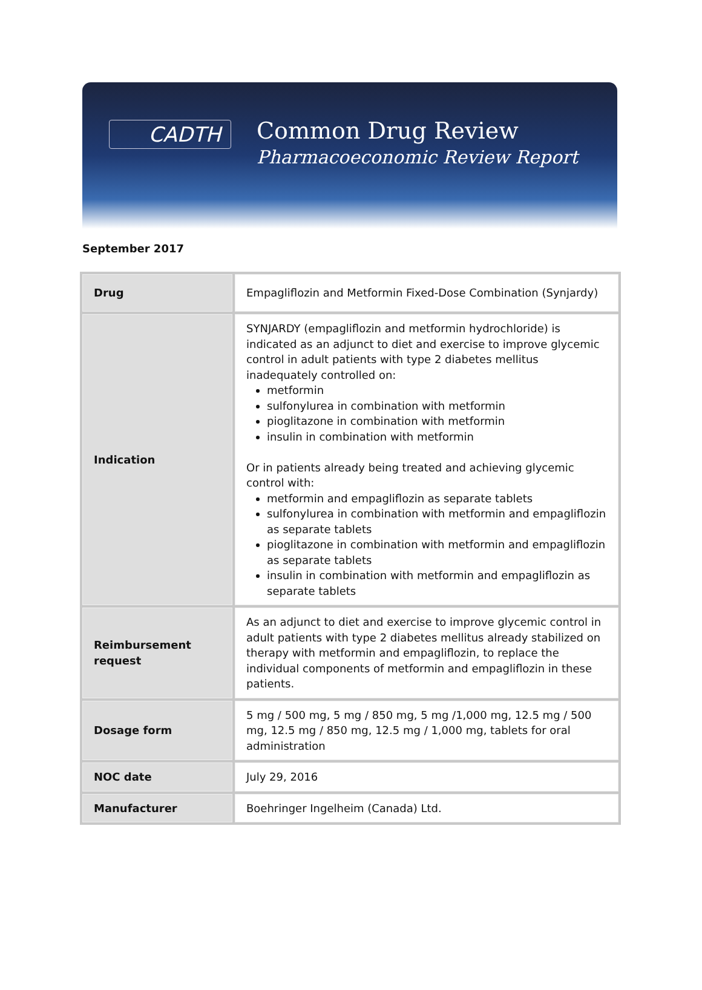CADTH
Common Drug Review
Pharmacoeconomic Review Report
September 2017
| Drug | Empagliflozin and Metformin Fixed-Dose Combination (Synjardy) |
| Indication | SYNJARDY (empagliflozin and metformin hydrochloride) is indicated as an adjunct to diet and exercise to improve glycemic control in adult patients with type 2 diabetes mellitus inadequately controlled on: metformin sulfonylurea in combination with metformin pioglitazone in combination with metformin insulin in combination with metformin Or in patients already being treated and achieving glycemic control with: metformin and empagliflozin as separate tablets sulfonylurea in combination with metformin and empagliflozin as separate tablets pioglitazone in combination with metformin and empagliflozin as separate tablets insulin in combination with metformin and empagliflozin as separate tablets |
| Reimbursement request | As an adjunct to diet and exercise to improve glycemic control in adult patients with type 2 diabetes mellitus already stabilized on therapy with metformin and empagliflozin, to replace the individual components of metformin and empagliflozin in these patients. |
| Dosage form | 5 mg / 500 mg, 5 mg / 850 mg, 5 mg /1,000 mg, 12.5 mg / 500 mg, 12.5 mg / 850 mg, 12.5 mg / 1,000 mg, tablets for oral administration |
| NOC date | July 29, 2016 |
| Manufacturer | Boehringer Ingelheim (Canada) Ltd. |